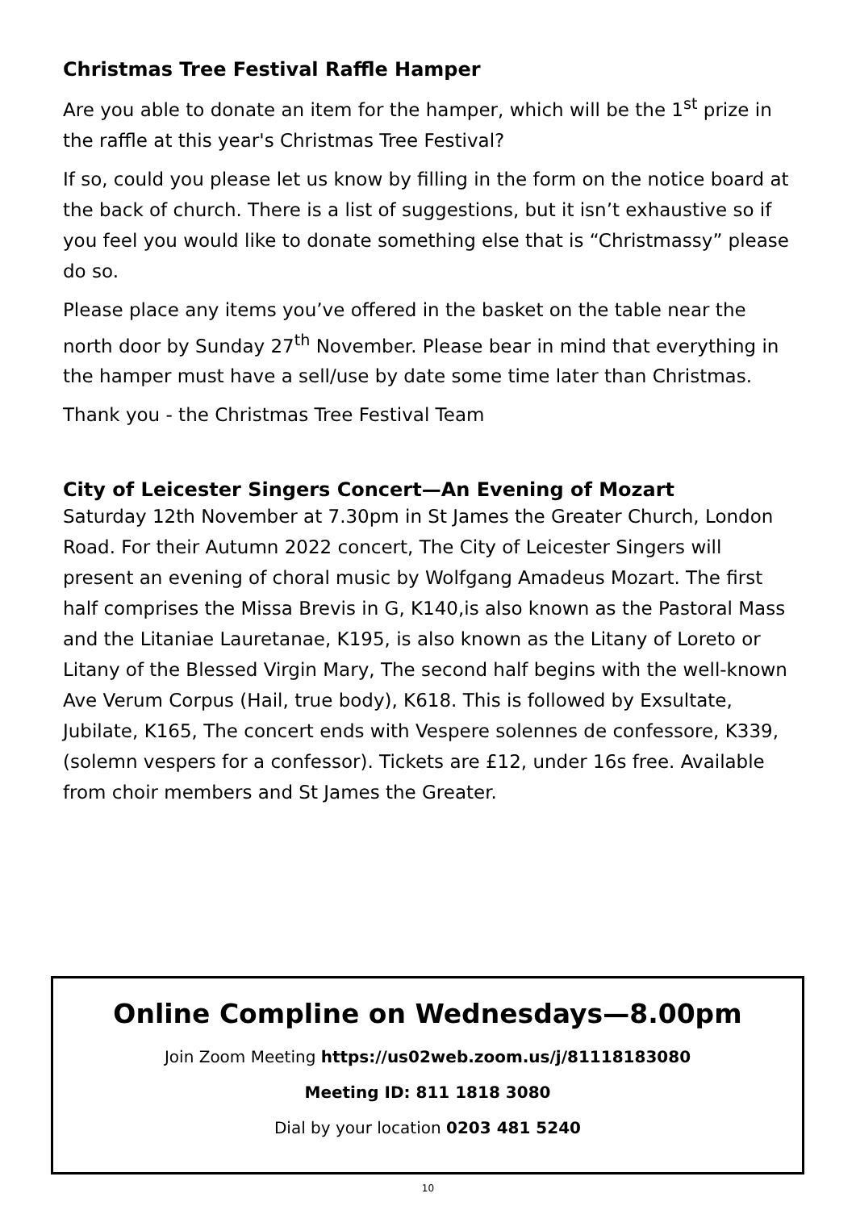Christmas Tree Festival Raffle Hamper
Are you able to donate an item for the hamper, which will be the 1<sup>st</sup> prize in the raffle at this year's Christmas Tree Festival?
If so, could you please let us know by filling in the form on the notice board at the back of church. There is a list of suggestions, but it isn’t exhaustive so if you feel you would like to donate something else that is “Christmassy” please do so.
Please place any items you’ve offered in the basket on the table near the north door by Sunday 27<sup>th</sup> November. Please bear in mind that everything in the hamper must have a sell/use by date some time later than Christmas.
Thank you - the Christmas Tree Festival Team
City of Leicester Singers Concert—An Evening of Mozart
Saturday 12th November at 7.30pm in St James the Greater Church, London Road. For their Autumn 2022 concert, The City of Leicester Singers will present an evening of choral music by Wolfgang Amadeus Mozart. The first half comprises the Missa Brevis in G, K140,is also known as the Pastoral Mass and the Litaniae Lauretanae, K195, is also known as the Litany of Loreto or Litany of the Blessed Virgin Mary, The second half begins with the well-known Ave Verum Corpus (Hail, true body), K618. This is followed by Exsultate, Jubilate, K165, The concert ends with Vespere solennes de confessore, K339, (solemn vespers for a confessor). Tickets are £12, under 16s free. Available from choir members and St James the Greater.
Online Compline on Wednesdays—8.00pm
Join Zoom Meeting https://us02web.zoom.us/j/81118183080
Meeting ID: 811 1818 3080
Dial by your location 0203 481 5240
10